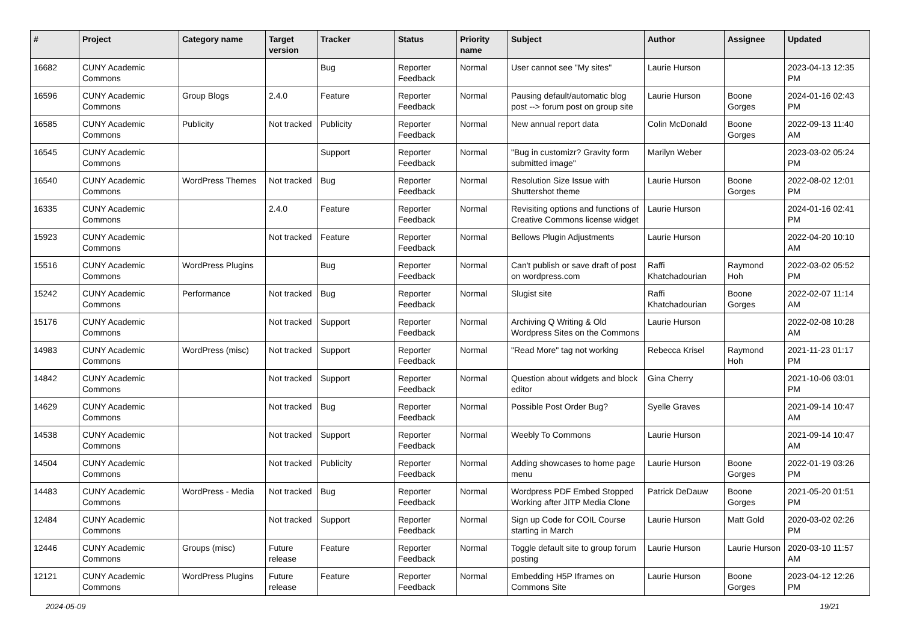| # | Project | Category name | Target version | Tracker | Status | Priority name | Subject | Author | Assignee | Updated |
| --- | --- | --- | --- | --- | --- | --- | --- | --- | --- | --- |
| 16682 | CUNY Academic Commons | | | Bug | Reporter Feedback | Normal | User cannot see "My sites" | Laurie Hurson | | 2023-04-13 12:35 PM |
| 16596 | CUNY Academic Commons | Group Blogs | 2.4.0 | Feature | Reporter Feedback | Normal | Pausing default/automatic blog post --> forum post on group site | Laurie Hurson | Boone Gorges | 2024-01-16 02:43 PM |
| 16585 | CUNY Academic Commons | Publicity | Not tracked | Publicity | Reporter Feedback | Normal | New annual report data | Colin McDonald | Boone Gorges | 2022-09-13 11:40 AM |
| 16545 | CUNY Academic Commons | | | Support | Reporter Feedback | Normal | "Bug in customizr? Gravity form submitted image" | Marilyn Weber | | 2023-03-02 05:24 PM |
| 16540 | CUNY Academic Commons | WordPress Themes | Not tracked | Bug | Reporter Feedback | Normal | Resolution Size Issue with Shuttershot theme | Laurie Hurson | Boone Gorges | 2022-08-02 12:01 PM |
| 16335 | CUNY Academic Commons | | 2.4.0 | Feature | Reporter Feedback | Normal | Revisiting options and functions of Creative Commons license widget | Laurie Hurson | | 2024-01-16 02:41 PM |
| 15923 | CUNY Academic Commons | | Not tracked | Feature | Reporter Feedback | Normal | Bellows Plugin Adjustments | Laurie Hurson | | 2022-04-20 10:10 AM |
| 15516 | CUNY Academic Commons | WordPress Plugins | | Bug | Reporter Feedback | Normal | Can't publish or save draft of post on wordpress.com | Raffi Khatchadourian | Raymond Hoh | 2022-03-02 05:52 PM |
| 15242 | CUNY Academic Commons | Performance | Not tracked | Bug | Reporter Feedback | Normal | Slugist site | Raffi Khatchadourian | Boone Gorges | 2022-02-07 11:14 AM |
| 15176 | CUNY Academic Commons | | Not tracked | Support | Reporter Feedback | Normal | Archiving Q Writing & Old Wordpress Sites on the Commons | Laurie Hurson | | 2022-02-08 10:28 AM |
| 14983 | CUNY Academic Commons | WordPress (misc) | Not tracked | Support | Reporter Feedback | Normal | "Read More" tag not working | Rebecca Krisel | Raymond Hoh | 2021-11-23 01:17 PM |
| 14842 | CUNY Academic Commons | | Not tracked | Support | Reporter Feedback | Normal | Question about widgets and block editor | Gina Cherry | | 2021-10-06 03:01 PM |
| 14629 | CUNY Academic Commons | | Not tracked | Bug | Reporter Feedback | Normal | Possible Post Order Bug? | Syelle Graves | | 2021-09-14 10:47 AM |
| 14538 | CUNY Academic Commons | | Not tracked | Support | Reporter Feedback | Normal | Weebly To Commons | Laurie Hurson | | 2021-09-14 10:47 AM |
| 14504 | CUNY Academic Commons | | Not tracked | Publicity | Reporter Feedback | Normal | Adding showcases to home page menu | Laurie Hurson | Boone Gorges | 2022-01-19 03:26 PM |
| 14483 | CUNY Academic Commons | WordPress - Media | Not tracked | Bug | Reporter Feedback | Normal | Wordpress PDF Embed Stopped Working after JITP Media Clone | Patrick DeDauw | Boone Gorges | 2021-05-20 01:51 PM |
| 12484 | CUNY Academic Commons | | Not tracked | Support | Reporter Feedback | Normal | Sign up Code for COIL Course starting in March | Laurie Hurson | Matt Gold | 2020-03-02 02:26 PM |
| 12446 | CUNY Academic Commons | Groups (misc) | Future release | Feature | Reporter Feedback | Normal | Toggle default site to group forum posting | Laurie Hurson | Laurie Hurson | 2020-03-10 11:57 AM |
| 12121 | CUNY Academic Commons | WordPress Plugins | Future release | Feature | Reporter Feedback | Normal | Embedding H5P Iframes on Commons Site | Laurie Hurson | Boone Gorges | 2023-04-12 12:26 PM |
2024-05-09 19/21